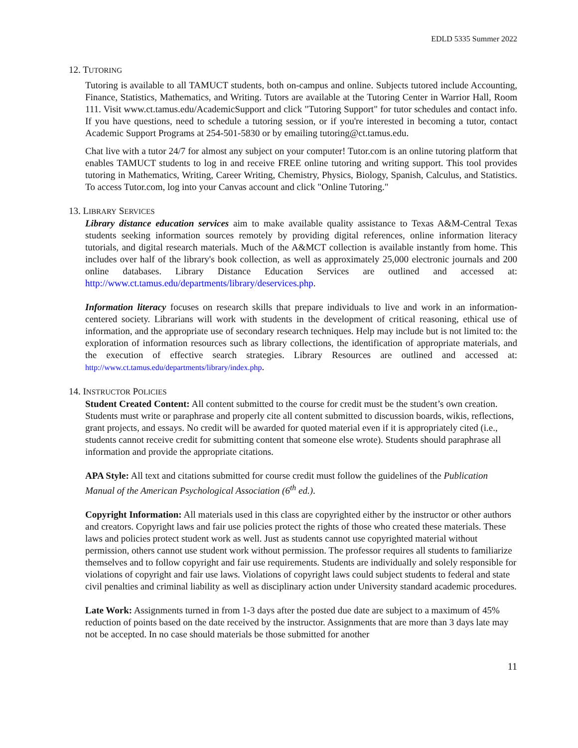EDLD 5335 Summer 2022
12. TUTORING
Tutoring is available to all TAMUCT students, both on-campus and online. Subjects tutored include Accounting, Finance, Statistics, Mathematics, and Writing. Tutors are available at the Tutoring Center in Warrior Hall, Room 111. Visit www.ct.tamus.edu/AcademicSupport and click "Tutoring Support" for tutor schedules and contact info. If you have questions, need to schedule a tutoring session, or if you're interested in becoming a tutor, contact Academic Support Programs at 254-501-5830 or by emailing tutoring@ct.tamus.edu.
Chat live with a tutor 24/7 for almost any subject on your computer! Tutor.com is an online tutoring platform that enables TAMUCT students to log in and receive FREE online tutoring and writing support. This tool provides tutoring in Mathematics, Writing, Career Writing, Chemistry, Physics, Biology, Spanish, Calculus, and Statistics. To access Tutor.com, log into your Canvas account and click "Online Tutoring."
13. LIBRARY SERVICES
Library distance education services aim to make available quality assistance to Texas A&M-Central Texas students seeking information sources remotely by providing digital references, online information literacy tutorials, and digital research materials. Much of the A&MCT collection is available instantly from home. This includes over half of the library's book collection, as well as approximately 25,000 electronic journals and 200 online databases. Library Distance Education Services are outlined and accessed at: http://www.ct.tamus.edu/departments/library/deservices.php.
Information literacy focuses on research skills that prepare individuals to live and work in an information-centered society. Librarians will work with students in the development of critical reasoning, ethical use of information, and the appropriate use of secondary research techniques. Help may include but is not limited to: the exploration of information resources such as library collections, the identification of appropriate materials, and the execution of effective search strategies. Library Resources are outlined and accessed at: http://www.ct.tamus.edu/departments/library/index.php.
14. INSTRUCTOR POLICIES
Student Created Content: All content submitted to the course for credit must be the student’s own creation. Students must write or paraphrase and properly cite all content submitted to discussion boards, wikis, reflections, grant projects, and essays. No credit will be awarded for quoted material even if it is appropriately cited (i.e., students cannot receive credit for submitting content that someone else wrote). Students should paraphrase all information and provide the appropriate citations.
APA Style: All text and citations submitted for course credit must follow the guidelines of the Publication Manual of the American Psychological Association (6<sup>th</sup> ed.).
Copyright Information: All materials used in this class are copyrighted either by the instructor or other authors and creators. Copyright laws and fair use policies protect the rights of those who created these materials. These laws and policies protect student work as well. Just as students cannot use copyrighted material without permission, others cannot use student work without permission. The professor requires all students to familiarize themselves and to follow copyright and fair use requirements. Students are individually and solely responsible for violations of copyright and fair use laws. Violations of copyright laws could subject students to federal and state civil penalties and criminal liability as well as disciplinary action under University standard academic procedures.
Late Work: Assignments turned in from 1-3 days after the posted due date are subject to a maximum of 45% reduction of points based on the date received by the instructor. Assignments that are more than 3 days late may not be accepted. In no case should materials be those submitted for another
11